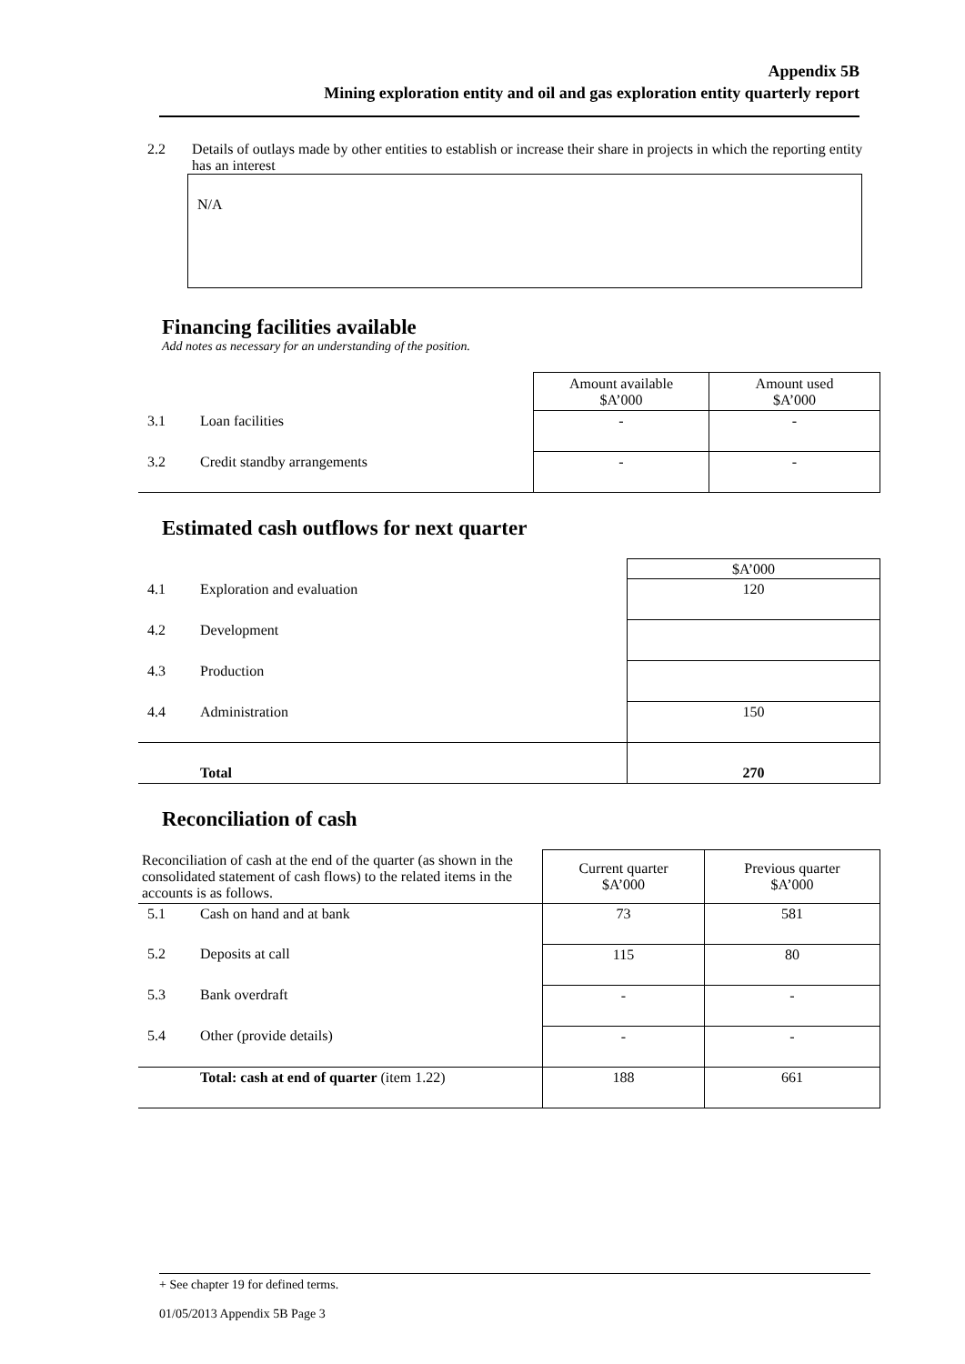Appendix 5B
Mining exploration entity and oil and gas exploration entity quarterly report
2.2 Details of outlays made by other entities to establish or increase their share in projects in which the reporting entity has an interest
N/A
Financing facilities available
Add notes as necessary for an understanding of the position.
| | | Amount available $A’000 | Amount used $A’000 |
| 3.1 | Loan facilities | - | - |
| 3.2 | Credit standby arrangements | - | - |
Estimated cash outflows for next quarter
| | | $A’000 |
| 4.1 | Exploration and evaluation | 120 |
| 4.2 | Development | |
| 4.3 | Production | |
| 4.4 | Administration | 150 |
| | Total | 270 |
Reconciliation of cash
| Reconciliation of cash at the end of the quarter (as shown in the consolidated statement of cash flows) to the related items in the accounts is as follows. | | Current quarter $A’000 | Previous quarter $A’000 |
| 5.1 | Cash on hand and at bank | 73 | 581 |
| 5.2 | Deposits at call | 115 | 80 |
| 5.3 | Bank overdraft | - | - |
| 5.4 | Other (provide details) | - | - |
| | Total: cash at end of quarter (item 1.22) | 188 | 661 |
+ See chapter 19 for defined terms.
01/05/2013 Appendix 5B Page 3